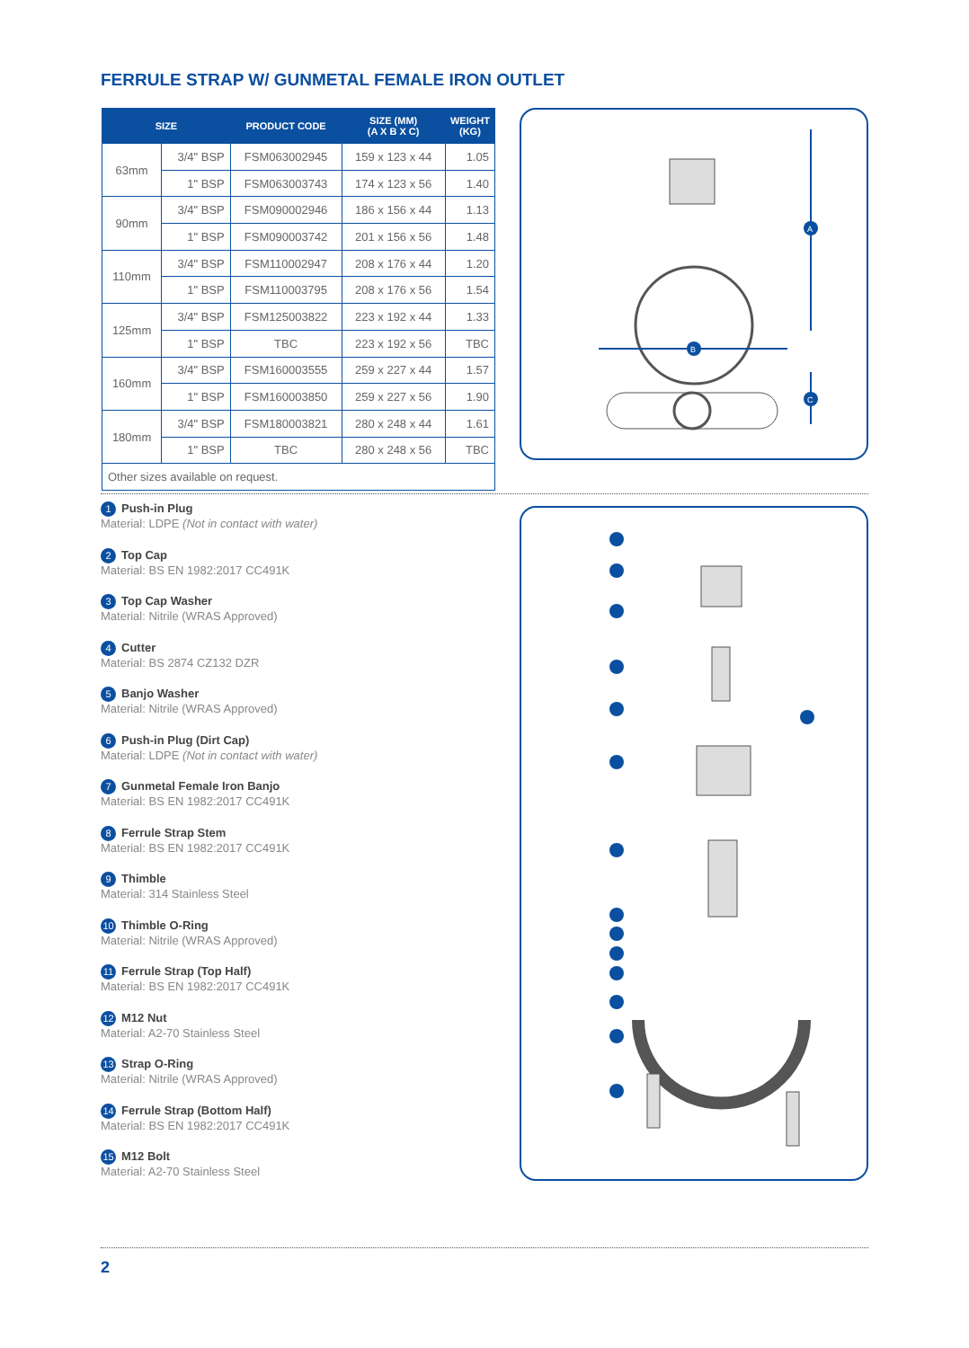FERRULE STRAP W/ GUNMETAL FEMALE IRON OUTLET
| SIZE | | PRODUCT CODE | SIZE (MM) (A X B X C) | WEIGHT (KG) |
| --- | --- | --- | --- | --- |
| 63mm | 3/4" BSP | FSM063002945 | 159 x 123 x 44 | 1.05 |
| | 1" BSP | FSM063003743 | 174 x 123 x 56 | 1.40 |
| 90mm | 3/4" BSP | FSM090002946 | 186 x 156 x 44 | 1.13 |
| | 1" BSP | FSM090003742 | 201 x 156 x 56 | 1.48 |
| 110mm | 3/4" BSP | FSM110002947 | 208 x 176 x 44 | 1.20 |
| | 1" BSP | FSM110003795 | 208 x 176 x 56 | 1.54 |
| 125mm | 3/4" BSP | FSM125003822 | 223 x 192 x 44 | 1.33 |
| | 1" BSP | TBC | 223 x 192 x 56 | TBC |
| 160mm | 3/4" BSP | FSM160003555 | 259 x 227 x 44 | 1.57 |
| | 1" BSP | FSM160003850 | 259 x 227 x 56 | 1.90 |
| 180mm | 3/4" BSP | FSM180003821 | 280 x 248 x 44 | 1.61 |
| | 1" BSP | TBC | 280 x 248 x 56 | TBC |
| Other sizes available on request. | | | | |
A
B
C
1 Push-in Plug
Material: LDPE (Not in contact with water)
2 Top Cap
Material: BS EN 1982:2017 CC491K
3 Top Cap Washer
Material: Nitrile (WRAS Approved)
4 Cutter
Material: BS 2874 CZ132 DZR
5 Banjo Washer
Material: Nitrile (WRAS Approved)
6 Push-in Plug (Dirt Cap)
Material: LDPE (Not in contact with water)
7 Gunmetal Female Iron Banjo
Material: BS EN 1982:2017 CC491K
8 Ferrule Strap Stem
Material: BS EN 1982:2017 CC491K
9 Thimble
Material: 314 Stainless Steel
10 Thimble O-Ring
Material: Nitrile (WRAS Approved)
11 Ferrule Strap (Top Half)
Material: BS EN 1982:2017 CC491K
12 M12 Nut
Material: A2-70 Stainless Steel
13 Strap O-Ring
Material: Nitrile (WRAS Approved)
14 Ferrule Strap (Bottom Half)
Material: BS EN 1982:2017 CC491K
15 M12 Bolt
Material: A2-70 Stainless Steel
2